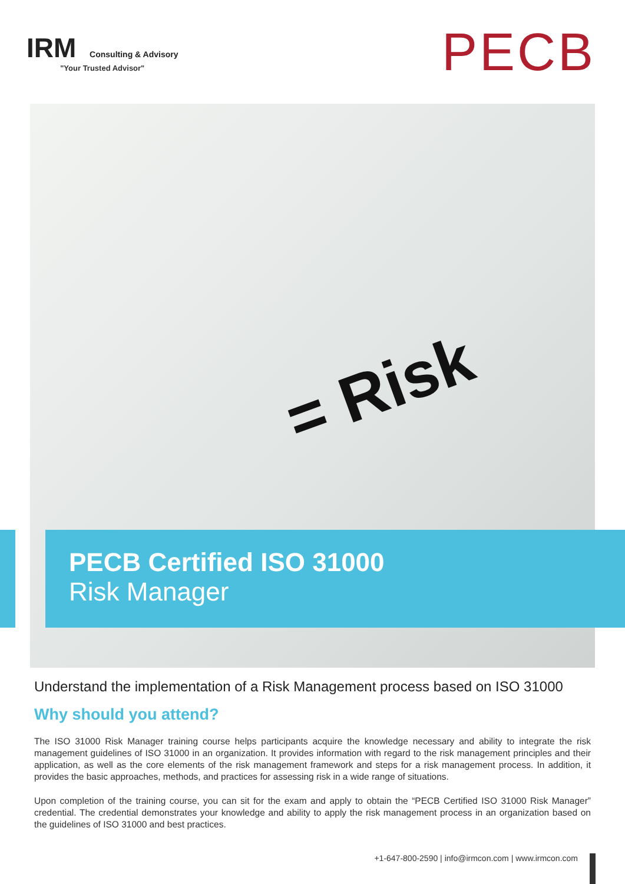IRM Consulting & Advisory
"Your Trusted Advisor"
PECB
= Risk
PECB Certified ISO 31000
Risk Manager
Understand the implementation of a Risk Management process based on ISO 31000
Why should you attend?
The ISO 31000 Risk Manager training course helps participants acquire the knowledge necessary and ability to integrate the risk management guidelines of ISO 31000 in an organization. It provides information with regard to the risk management principles and their application, as well as the core elements of the risk management framework and steps for a risk management process. In addition, it provides the basic approaches, methods, and practices for assessing risk in a wide range of situations.
Upon completion of the training course, you can sit for the exam and apply to obtain the “PECB Certified ISO 31000 Risk Manager” credential. The credential demonstrates your knowledge and ability to apply the risk management process in an organization based on the guidelines of ISO 31000 and best practices.
+1-647-800-2590 | info@irmcon.com | www.irmcon.com